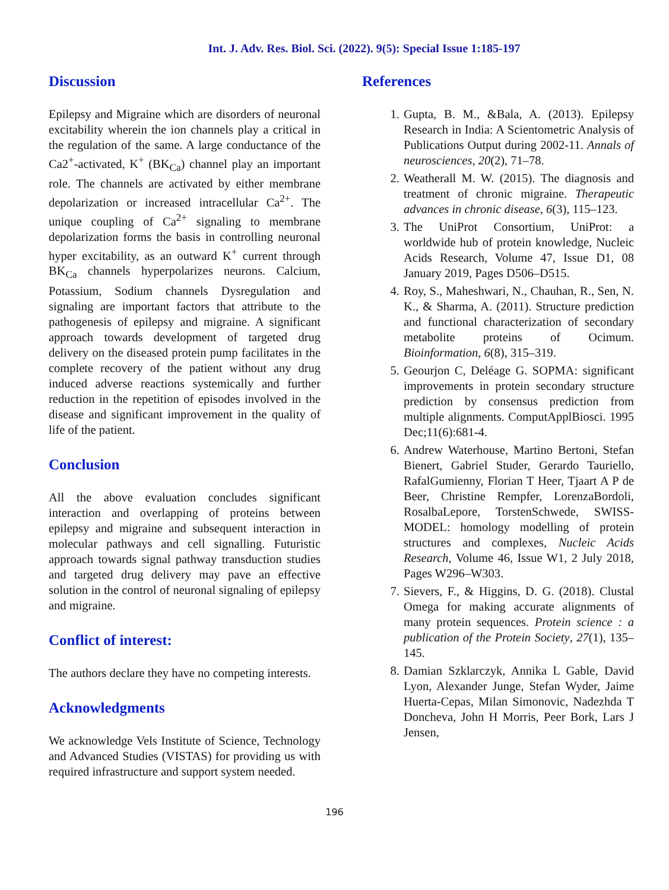Int. J. Adv. Res. Biol. Sci. (2022). 9(5): Special Issue 1:185-197
Discussion
Epilepsy and Migraine which are disorders of neuronal excitability wherein the ion channels play a critical in the regulation of the same. A large conductance of the Ca2<sup>+</sup>-activated, K<sup>+</sup> (BK<sub>Ca</sub>) channel play an important role. The channels are activated by either membrane depolarization or increased intracellular Ca<sup>2+</sup>. The unique coupling of Ca<sup>2+</sup> signaling to membrane depolarization forms the basis in controlling neuronal hyper excitability, as an outward K<sup>+</sup> current through BK<sub>Ca</sub> channels hyperpolarizes neurons. Calcium, Potassium, Sodium channels Dysregulation and signaling are important factors that attribute to the pathogenesis of epilepsy and migraine. A significant approach towards development of targeted drug delivery on the diseased protein pump facilitates in the complete recovery of the patient without any drug induced adverse reactions systemically and further reduction in the repetition of episodes involved in the disease and significant improvement in the quality of life of the patient.
Conclusion
All the above evaluation concludes significant interaction and overlapping of proteins between epilepsy and migraine and subsequent interaction in molecular pathways and cell signalling. Futuristic approach towards signal pathway transduction studies and targeted drug delivery may pave an effective solution in the control of neuronal signaling of epilepsy and migraine.
Conflict of interest:
The authors declare they have no competing interests.
Acknowledgments
We acknowledge Vels Institute of Science, Technology and Advanced Studies (VISTAS) for providing us with required infrastructure and support system needed.
References
1. Gupta, B. M., &Bala, A. (2013). Epilepsy Research in India: A Scientometric Analysis of Publications Output during 2002-11. Annals of neurosciences, 20(2), 71–78.
2. Weatherall M. W. (2015). The diagnosis and treatment of chronic migraine. Therapeutic advances in chronic disease, 6(3), 115–123.
3. The UniProt Consortium, UniProt: a worldwide hub of protein knowledge, Nucleic Acids Research, Volume 47, Issue D1, 08 January 2019, Pages D506–D515.
4. Roy, S., Maheshwari, N., Chauhan, R., Sen, N. K., & Sharma, A. (2011). Structure prediction and functional characterization of secondary metabolite proteins of Ocimum. Bioinformation, 6(8), 315–319.
5. Geourjon C, Deléage G. SOPMA: significant improvements in protein secondary structure prediction by consensus prediction from multiple alignments. ComputApplBiosci. 1995 Dec;11(6):681-4.
6. Andrew Waterhouse, Martino Bertoni, Stefan Bienert, Gabriel Studer, Gerardo Tauriello, RafalGumienny, Florian T Heer, Tjaart A P de Beer, Christine Rempfer, LorenzaBordoli, RosalbaLepore, TorstenSchwede, SWISS-MODEL: homology modelling of protein structures and complexes, Nucleic Acids Research, Volume 46, Issue W1, 2 July 2018, Pages W296–W303.
7. Sievers, F., & Higgins, D. G. (2018). Clustal Omega for making accurate alignments of many protein sequences. Protein science : a publication of the Protein Society, 27(1), 135–145.
8. Damian Szklarczyk, Annika L Gable, David Lyon, Alexander Junge, Stefan Wyder, Jaime Huerta-Cepas, Milan Simonovic, Nadezhda T Doncheva, John H Morris, Peer Bork, Lars J Jensen,
196